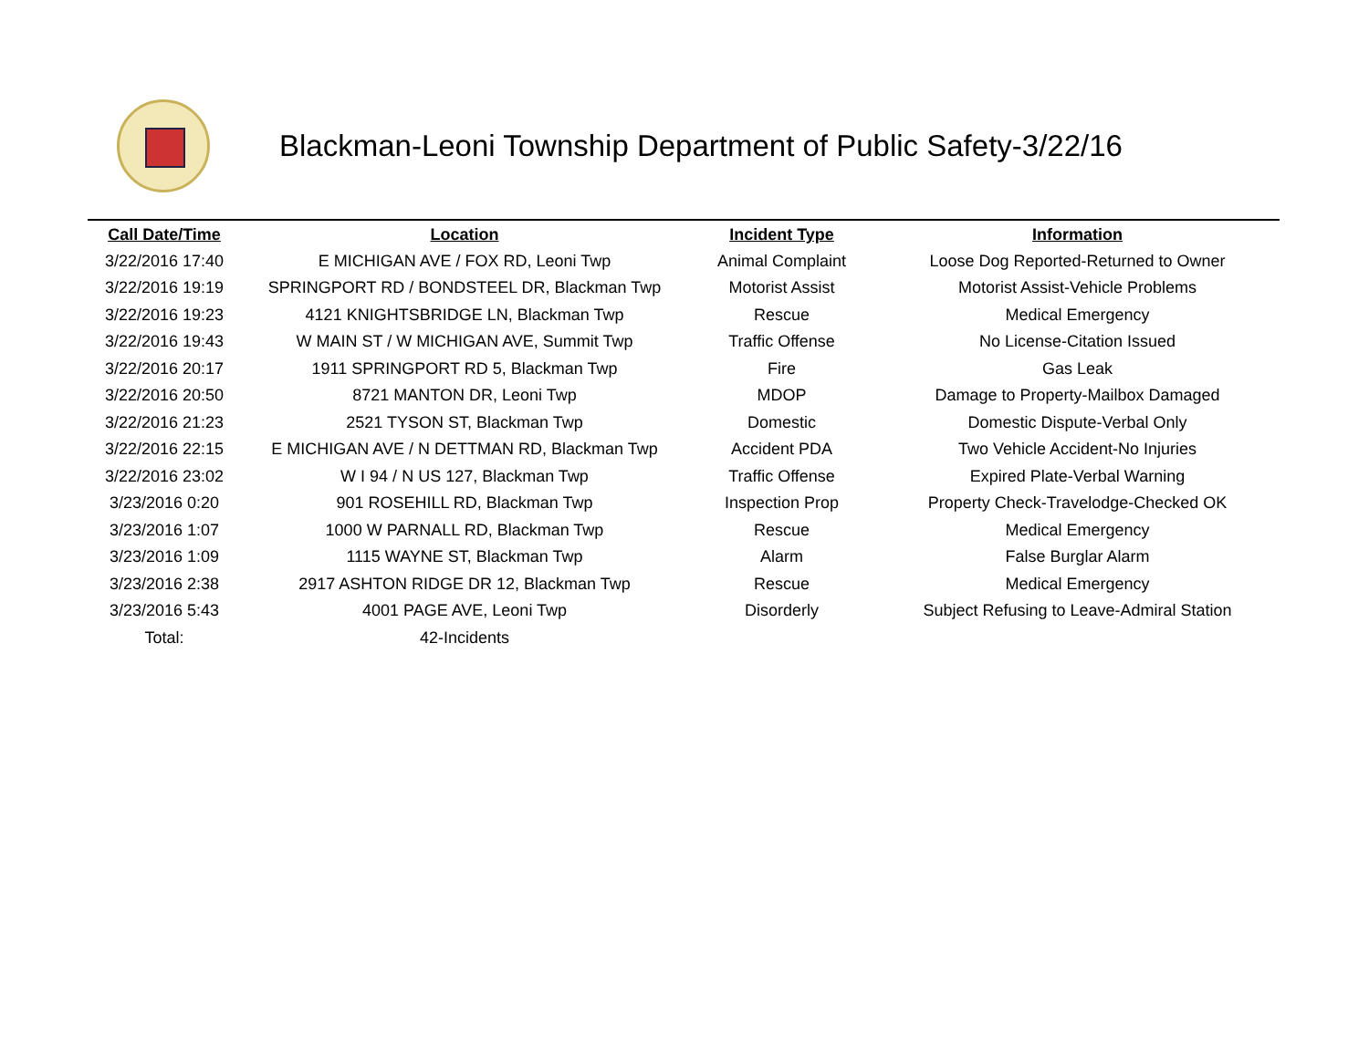Blackman-Leoni Township Department of Public Safety-3/22/16
| Call Date/Time | Location | Incident Type | Information |
| --- | --- | --- | --- |
| 3/22/2016 17:40 | E MICHIGAN AVE / FOX RD, Leoni Twp | Animal Complaint | Loose Dog Reported-Returned to Owner |
| 3/22/2016 19:19 | SPRINGPORT RD / BONDSTEEL DR, Blackman Twp | Motorist Assist | Motorist Assist-Vehicle Problems |
| 3/22/2016 19:23 | 4121 KNIGHTSBRIDGE LN, Blackman Twp | Rescue | Medical Emergency |
| 3/22/2016 19:43 | W MAIN ST / W MICHIGAN AVE, Summit Twp | Traffic Offense | No License-Citation Issued |
| 3/22/2016 20:17 | 1911 SPRINGPORT RD 5, Blackman Twp | Fire | Gas Leak |
| 3/22/2016 20:50 | 8721 MANTON DR, Leoni Twp | MDOP | Damage to Property-Mailbox Damaged |
| 3/22/2016 21:23 | 2521 TYSON ST, Blackman Twp | Domestic | Domestic Dispute-Verbal Only |
| 3/22/2016 22:15 | E MICHIGAN AVE / N DETTMAN RD, Blackman Twp | Accident PDA | Two Vehicle Accident-No Injuries |
| 3/22/2016 23:02 | W I 94 / N US 127, Blackman Twp | Traffic Offense | Expired Plate-Verbal Warning |
| 3/23/2016 0:20 | 901 ROSEHILL RD, Blackman Twp | Inspection Prop | Property Check-Travelodge-Checked OK |
| 3/23/2016 1:07 | 1000 W PARNALL RD, Blackman Twp | Rescue | Medical Emergency |
| 3/23/2016 1:09 | 1115 WAYNE ST, Blackman Twp | Alarm | False Burglar Alarm |
| 3/23/2016 2:38 | 2917 ASHTON RIDGE DR 12, Blackman Twp | Rescue | Medical Emergency |
| 3/23/2016 5:43 | 4001 PAGE AVE, Leoni Twp | Disorderly | Subject Refusing to Leave-Admiral Station |
| Total: | 42-Incidents | | |